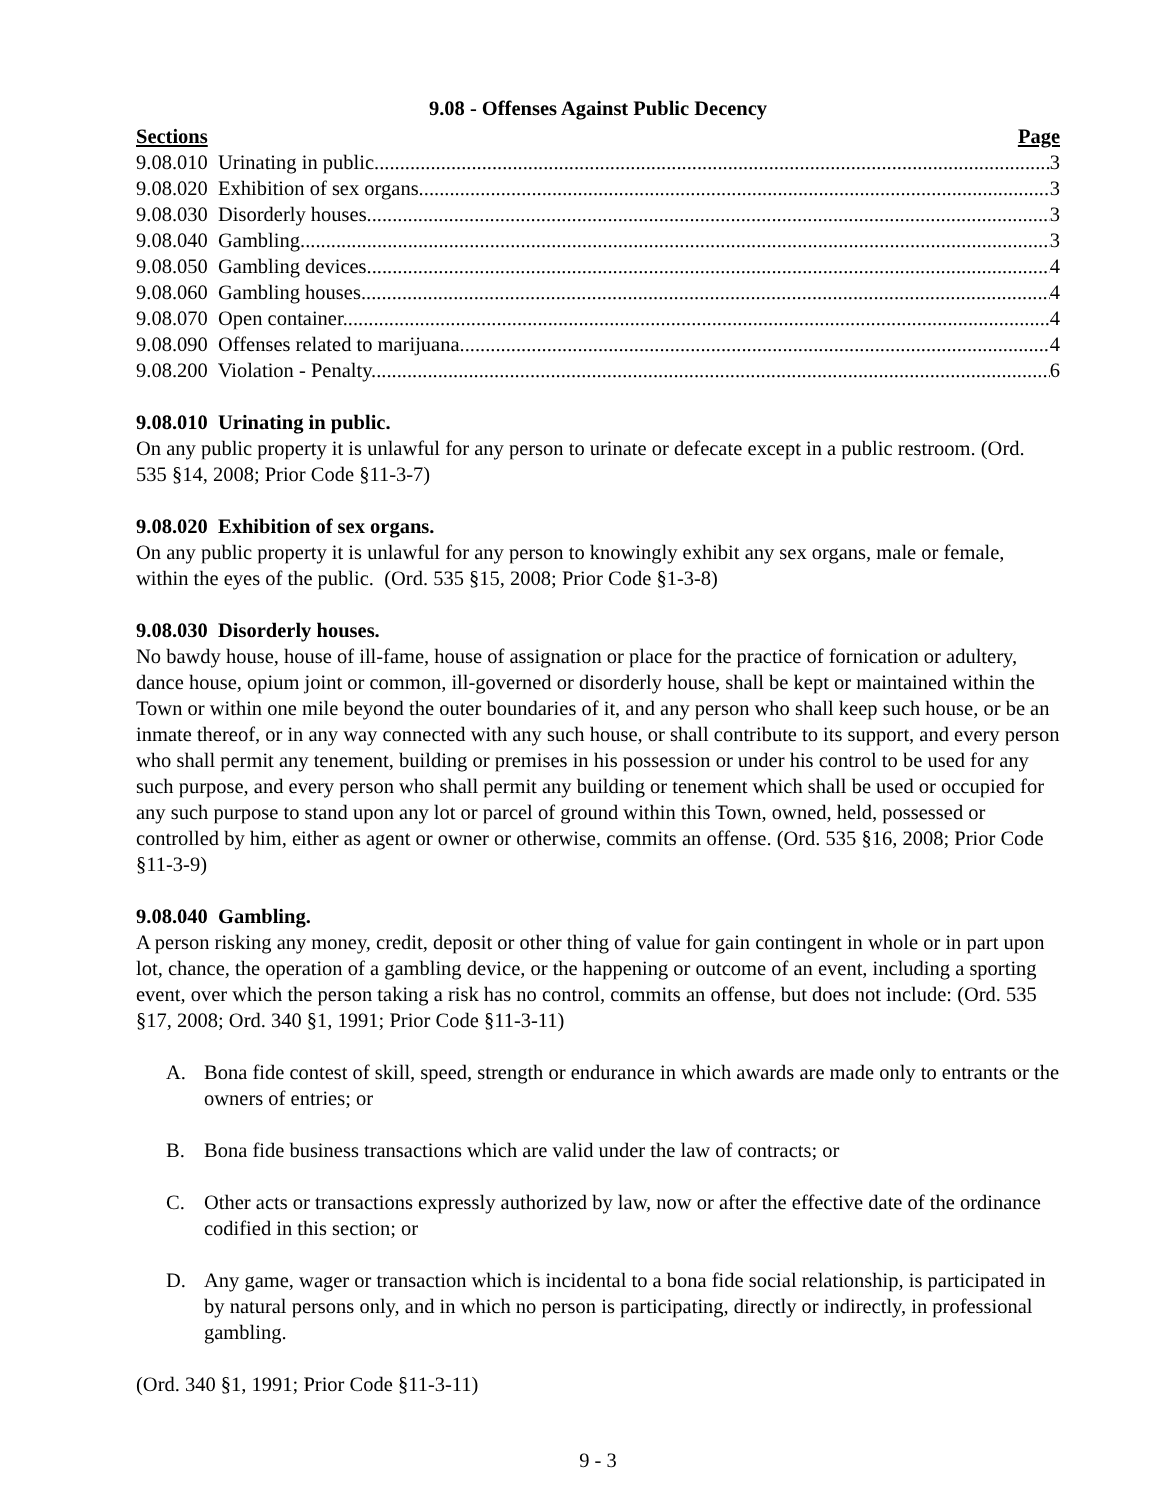9.08 - Offenses Against Public Decency
Sections Page
9.08.010 Urinating in public. 3
9.08.020 Exhibition of sex organs. 3
9.08.030 Disorderly houses 3
9.08.040 Gambling 3
9.08.050 Gambling devices 4
9.08.060 Gambling houses 4
9.08.070 Open container. 4
9.08.090 Offenses related to marijuana. 4
9.08.200 Violation - Penalty. 6
9.08.010 Urinating in public.
On any public property it is unlawful for any person to urinate or defecate except in a public restroom. (Ord. 535 §14, 2008; Prior Code §11-3-7)
9.08.020 Exhibition of sex organs.
On any public property it is unlawful for any person to knowingly exhibit any sex organs, male or female, within the eyes of the public. (Ord. 535 §15, 2008; Prior Code §1-3-8)
9.08.030 Disorderly houses.
No bawdy house, house of ill-fame, house of assignation or place for the practice of fornication or adultery, dance house, opium joint or common, ill-governed or disorderly house, shall be kept or maintained within the Town or within one mile beyond the outer boundaries of it, and any person who shall keep such house, or be an inmate thereof, or in any way connected with any such house, or shall contribute to its support, and every person who shall permit any tenement, building or premises in his possession or under his control to be used for any such purpose, and every person who shall permit any building or tenement which shall be used or occupied for any such purpose to stand upon any lot or parcel of ground within this Town, owned, held, possessed or controlled by him, either as agent or owner or otherwise, commits an offense. (Ord. 535 §16, 2008; Prior Code §11-3-9)
9.08.040 Gambling.
A person risking any money, credit, deposit or other thing of value for gain contingent in whole or in part upon lot, chance, the operation of a gambling device, or the happening or outcome of an event, including a sporting event, over which the person taking a risk has no control, commits an offense, but does not include: (Ord. 535 §17, 2008; Ord. 340 §1, 1991; Prior Code §11-3-11)
A. Bona fide contest of skill, speed, strength or endurance in which awards are made only to entrants or the owners of entries; or
B. Bona fide business transactions which are valid under the law of contracts; or
C. Other acts or transactions expressly authorized by law, now or after the effective date of the ordinance codified in this section; or
D. Any game, wager or transaction which is incidental to a bona fide social relationship, is participated in by natural persons only, and in which no person is participating, directly or indirectly, in professional gambling.
(Ord. 340 §1, 1991; Prior Code §11-3-11)
9 - 3